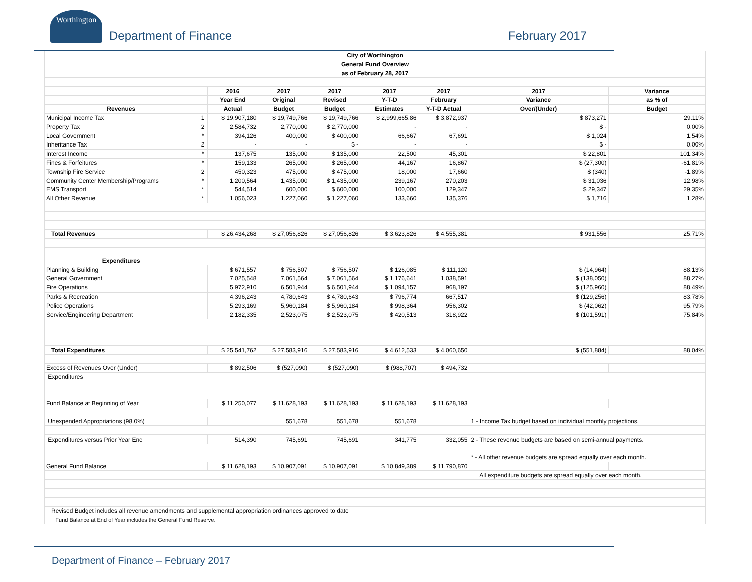Worthington
Department of Finance
February 2017
| City of Worthington | | | | | | | | |
| --- | --- | --- | --- | --- | --- | --- | --- | --- |
| General Fund Overview | | | | | | | | |
| as of February 28, 2017 | | | | | | | | |
| | | 2016 | 2017 | 2017 | 2017 | 2017 | 2017 | Variance |
| | | Year End | Original | Revised | Y-T-D | February | Variance | as % of |
| Revenues | | Actual | Budget | Budget | Estimates | Y-T-D Actual | Over/(Under) | Budget |
| Municipal Income Tax | 1 | $ 19,907,180 | $ 19,749,766 | $ 19,749,766 | $ 2,999,665.86 | $ 3,872,937 | $ 873,271 | 29.11% |
| Property Tax | 2 | 2,584,732 | 2,770,000 | $ 2,770,000 | - | - | $ - | 0.00% |
| Local Government | * | 394,126 | 400,000 | $ 400,000 | 66,667 | 67,691 | $ 1,024 | 1.54% |
| Inheritance Tax | 2 | - | - | $ - | - | - | $ - | 0.00% |
| Interest Income | * | 137,675 | 135,000 | $ 135,000 | 22,500 | 45,301 | $ 22,801 | 101.34% |
| Fines & Forfeitures | * | 159,133 | 265,000 | $ 265,000 | 44,167 | 16,867 | $ (27,300) | -61.81% |
| Township Fire Service | 2 | 450,323 | 475,000 | $ 475,000 | 18,000 | 17,660 | $ (340) | -1.89% |
| Community Center Membership/Programs | * | 1,200,564 | 1,435,000 | $ 1,435,000 | 239,167 | 270,203 | $ 31,036 | 12.98% |
| EMS Transport | * | 544,514 | 600,000 | $ 600,000 | 100,000 | 129,347 | $ 29,347 | 29.35% |
| All Other Revenue | * | 1,056,023 | 1,227,060 | $ 1,227,060 | 133,660 | 135,376 | $ 1,716 | 1.28% |
| Total Revenues | | $ 26,434,268 | $ 27,056,826 | $ 27,056,826 | $ 3,623,826 | $ 4,555,381 | $ 931,556 | 25.71% |
| Expenditures | | | | | | | | |
| Planning & Building | | $ 671,557 | $ 756,507 | $ 756,507 | $ 126,085 | $ 111,120 | $ (14,964) | 88.13% |
| General Government | | 7,025,548 | 7,061,564 | $ 7,061,564 | $ 1,176,641 | 1,038,591 | $ (138,050) | 88.27% |
| Fire Operations | | 5,972,910 | 6,501,944 | $ 6,501,944 | $ 1,094,157 | 968,197 | $ (125,960) | 88.49% |
| Parks & Recreation | | 4,396,243 | 4,780,643 | $ 4,780,643 | $ 796,774 | 667,517 | $ (129,256) | 83.78% |
| Police Operations | | 5,293,169 | 5,960,184 | $ 5,960,184 | $ 998,364 | 956,302 | $ (42,062) | 95.79% |
| Service/Engineering Department | | 2,182,335 | 2,523,075 | $ 2,523,075 | $ 420,513 | 318,922 | $ (101,591) | 75.84% |
| Total Expenditures | | $ 25,541,762 | $ 27,583,916 | $ 27,583,916 | $ 4,612,533 | $ 4,060,650 | $ (551,884) | 88.04% |
| Excess of Revenues Over (Under) | | $ 892,506 | $ (527,090) | $ (527,090) | $ (988,707) | $ 494,732 | | |
| Expenditures | | | | | | | | |
| Fund Balance at Beginning of Year | | $ 11,250,077 | $ 11,628,193 | $ 11,628,193 | $ 11,628,193 | $ 11,628,193 | | |
| Unexpended Appropriations (98.0%) | | | 551,678 | 551,678 | 551,678 | | 1 - Income Tax budget based on individual monthly projections. | |
| Expenditures versus Prior Year Enc | | 514,390 | 745,691 | 745,691 | 341,775 | 332,055 | 2 - These revenue budgets are based on semi-annual payments. | |
| | | | | | | | * - All other revenue budgets are spread equally over each month. | |
| General Fund Balance | | $ 11,628,193 | $ 10,907,091 | $ 10,907,091 | $ 10,849,389 | $ 11,790,870 | | |
| | | | | | | | All expenditure budgets are spread equally over each month. | |
| Revised Budget includes all revenue amendments and supplemental appropriation ordinances approved to date | | | | | | | | |
| Fund Balance at End of Year includes the General Fund Reserve. | | | | | | | | |
Department of Finance – February 2017